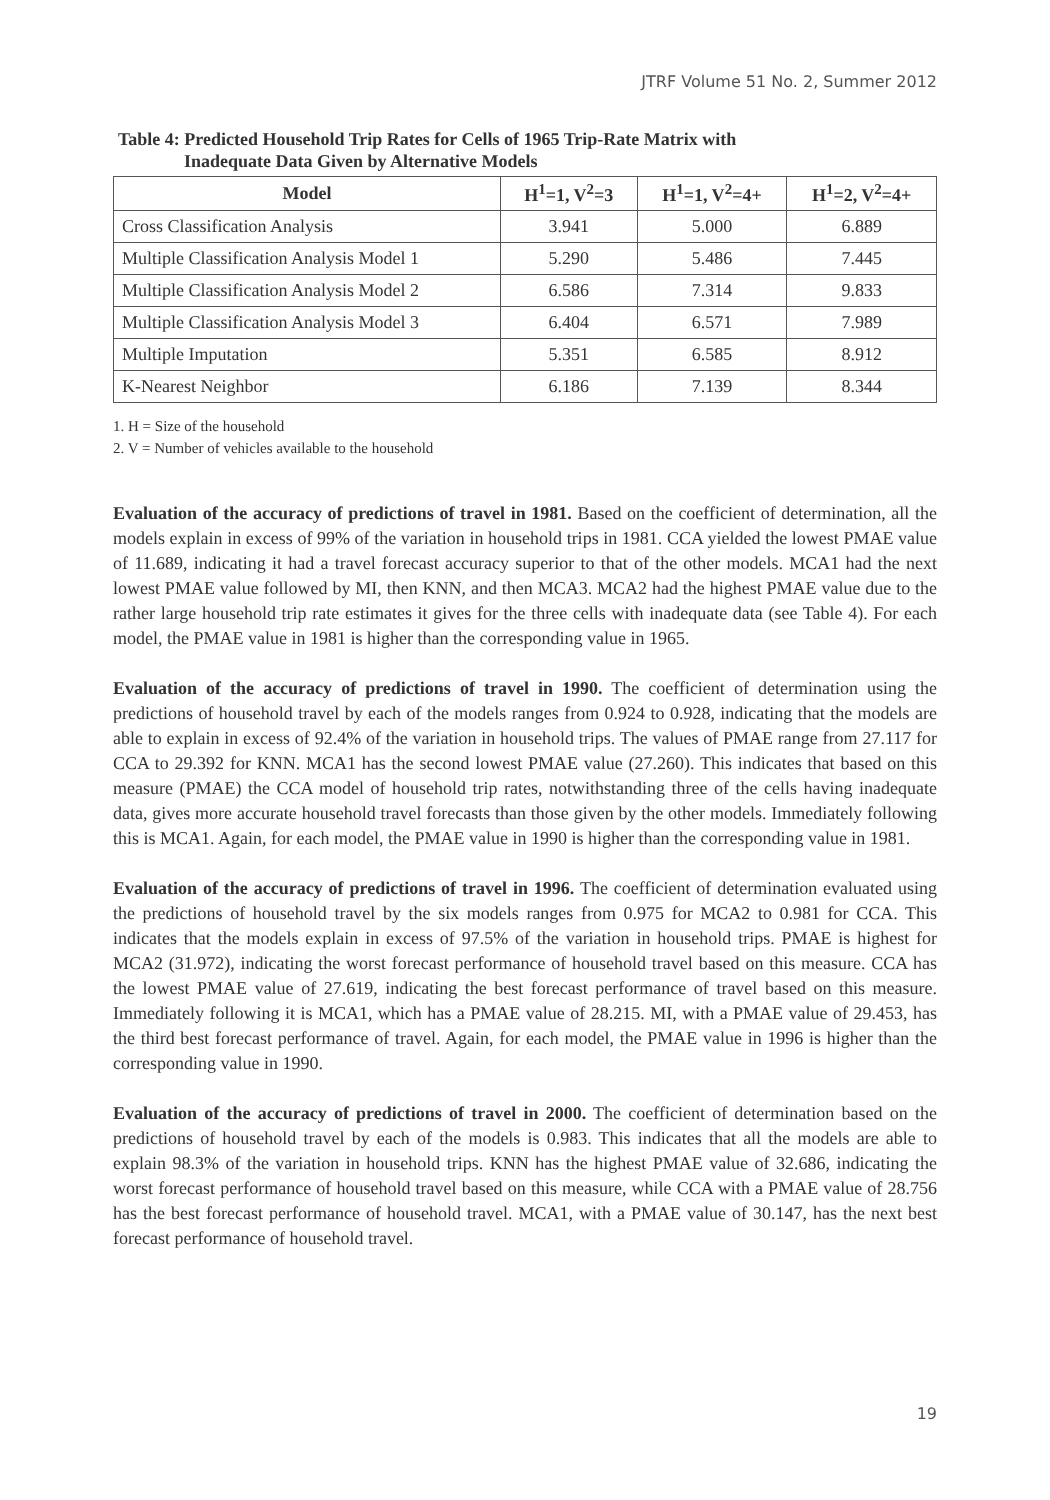JTRF Volume 51 No. 2, Summer 2012
Table 4: Predicted Household Trip Rates for Cells of 1965 Trip-Rate Matrix with
Inadequate Data Given by Alternative Models
| Model | H<sup>1</sup>=1, V<sup>2</sup>=3 | H<sup>1</sup>=1, V<sup>2</sup>=4+ | H<sup>1</sup>=2, V<sup>2</sup>=4+ |
| --- | --- | --- | --- |
| Cross Classification Analysis | 3.941 | 5.000 | 6.889 |
| Multiple Classification Analysis Model 1 | 5.290 | 5.486 | 7.445 |
| Multiple Classification Analysis Model 2 | 6.586 | 7.314 | 9.833 |
| Multiple Classification Analysis Model 3 | 6.404 | 6.571 | 7.989 |
| Multiple Imputation | 5.351 | 6.585 | 8.912 |
| K-Nearest Neighbor | 6.186 | 7.139 | 8.344 |
1. H = Size of the household
2. V = Number of vehicles available to the household
Evaluation of the accuracy of predictions of travel in 1981. Based on the coefficient of determination, all the models explain in excess of 99% of the variation in household trips in 1981. CCA yielded the lowest PMAE value of 11.689, indicating it had a travel forecast accuracy superior to that of the other models. MCA1 had the next lowest PMAE value followed by MI, then KNN, and then MCA3. MCA2 had the highest PMAE value due to the rather large household trip rate estimates it gives for the three cells with inadequate data (see Table 4). For each model, the PMAE value in 1981 is higher than the corresponding value in 1965.
Evaluation of the accuracy of predictions of travel in 1990. The coefficient of determination using the predictions of household travel by each of the models ranges from 0.924 to 0.928, indicating that the models are able to explain in excess of 92.4% of the variation in household trips. The values of PMAE range from 27.117 for CCA to 29.392 for KNN. MCA1 has the second lowest PMAE value (27.260). This indicates that based on this measure (PMAE) the CCA model of household trip rates, notwithstanding three of the cells having inadequate data, gives more accurate household travel forecasts than those given by the other models. Immediately following this is MCA1. Again, for each model, the PMAE value in 1990 is higher than the corresponding value in 1981.
Evaluation of the accuracy of predictions of travel in 1996. The coefficient of determination evaluated using the predictions of household travel by the six models ranges from 0.975 for MCA2 to 0.981 for CCA. This indicates that the models explain in excess of 97.5% of the variation in household trips. PMAE is highest for MCA2 (31.972), indicating the worst forecast performance of household travel based on this measure. CCA has the lowest PMAE value of 27.619, indicating the best forecast performance of travel based on this measure. Immediately following it is MCA1, which has a PMAE value of 28.215. MI, with a PMAE value of 29.453, has the third best forecast performance of travel. Again, for each model, the PMAE value in 1996 is higher than the corresponding value in 1990.
Evaluation of the accuracy of predictions of travel in 2000. The coefficient of determination based on the predictions of household travel by each of the models is 0.983. This indicates that all the models are able to explain 98.3% of the variation in household trips. KNN has the highest PMAE value of 32.686, indicating the worst forecast performance of household travel based on this measure, while CCA with a PMAE value of 28.756 has the best forecast performance of household travel. MCA1, with a PMAE value of 30.147, has the next best forecast performance of household travel.
19